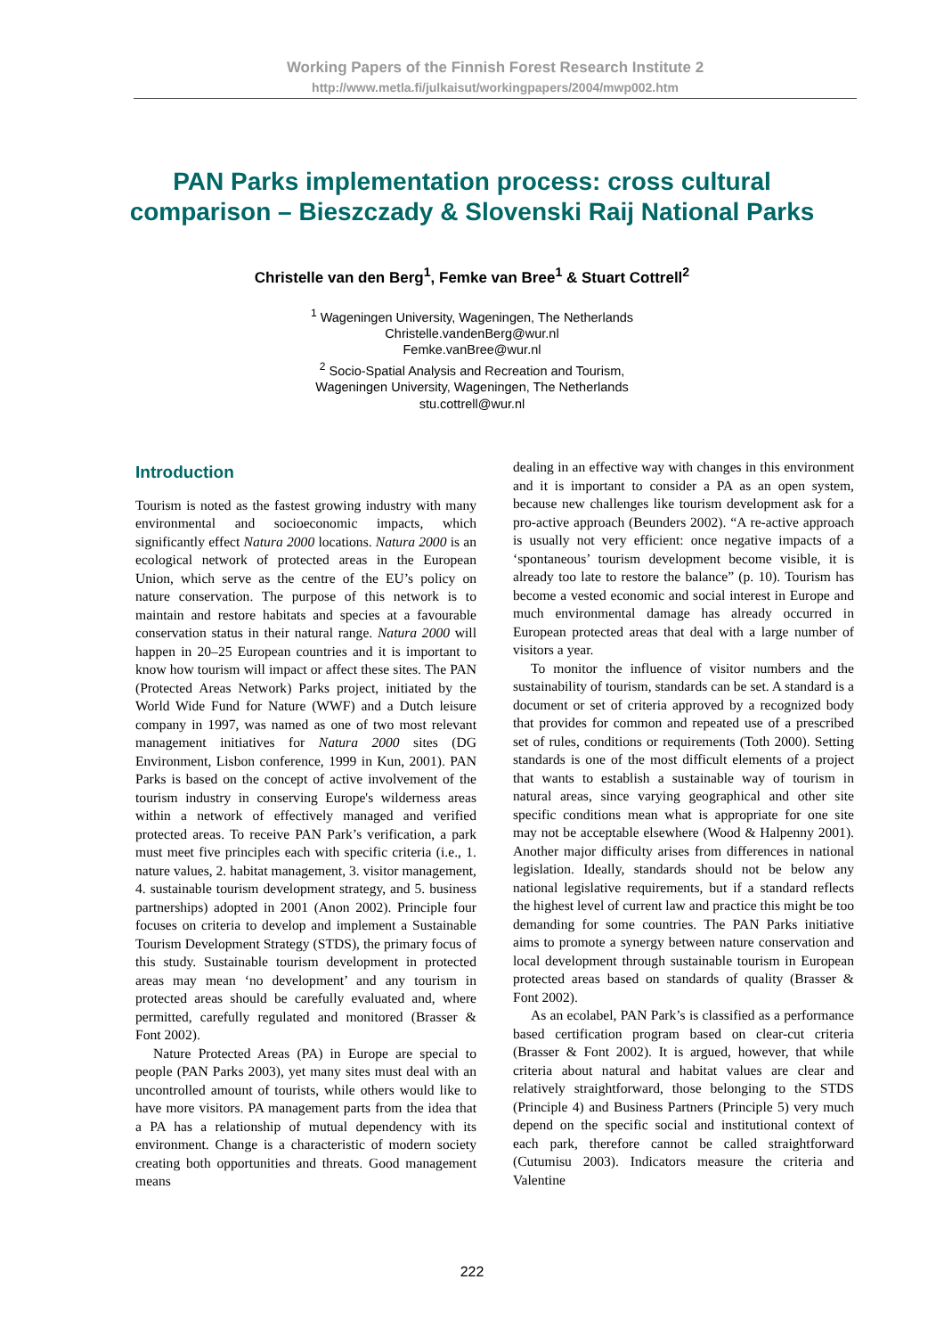Working Papers of the Finnish Forest Research Institute 2
http://www.metla.fi/julkaisut/workingpapers/2004/mwp002.htm
PAN Parks implementation process: cross cultural
comparison – Bieszczady & Slovenski Raij National Parks
Christelle van den Berg<sup>1</sup>, Femke van Bree<sup>1</sup> & Stuart Cottrell<sup>2</sup>
<sup>1</sup> Wageningen University, Wageningen, The Netherlands
Christelle.vandenBerg@wur.nl
Femke.vanBree@wur.nl
<sup>2</sup> Socio-Spatial Analysis and Recreation and Tourism,
Wageningen University, Wageningen, The Netherlands
stu.cottrell@wur.nl
Introduction
Tourism is noted as the fastest growing industry with many environmental and socioeconomic impacts, which significantly effect Natura 2000 locations. Natura 2000 is an ecological network of protected areas in the European Union, which serve as the centre of the EU’s policy on nature conservation. The purpose of this network is to maintain and restore habitats and species at a favourable conservation status in their natural range. Natura 2000 will happen in 20–25 European countries and it is important to know how tourism will impact or affect these sites. The PAN (Protected Areas Network) Parks project, initiated by the World Wide Fund for Nature (WWF) and a Dutch leisure company in 1997, was named as one of two most relevant management initiatives for Natura 2000 sites (DG Environment, Lisbon conference, 1999 in Kun, 2001). PAN Parks is based on the concept of active involvement of the tourism industry in conserving Europe's wilderness areas within a network of effectively managed and verified protected areas. To receive PAN Park’s verification, a park must meet five principles each with specific criteria (i.e., 1. nature values, 2. habitat management, 3. visitor management, 4. sustainable tourism development strategy, and 5. business partnerships) adopted in 2001 (Anon 2002). Principle four focuses on criteria to develop and implement a Sustainable Tourism Development Strategy (STDS), the primary focus of this study. Sustainable tourism development in protected areas may mean ‘no development’ and any tourism in protected areas should be carefully evaluated and, where permitted, carefully regulated and monitored (Brasser & Font 2002).
Nature Protected Areas (PA) in Europe are special to people (PAN Parks 2003), yet many sites must deal with an uncontrolled amount of tourists, while others would like to have more visitors. PA management parts from the idea that a PA has a relationship of mutual dependency with its environment. Change is a characteristic of modern society creating both opportunities and threats. Good management means
dealing in an effective way with changes in this environment and it is important to consider a PA as an open system, because new challenges like tourism development ask for a pro-active approach (Beunders 2002). “A re-active approach is usually not very efficient: once negative impacts of a ‘spontaneous’ tourism development become visible, it is already too late to restore the balance” (p. 10). Tourism has become a vested economic and social interest in Europe and much environmental damage has already occurred in European protected areas that deal with a large number of visitors a year.
To monitor the influence of visitor numbers and the sustainability of tourism, standards can be set. A standard is a document or set of criteria approved by a recognized body that provides for common and repeated use of a prescribed set of rules, conditions or requirements (Toth 2000). Setting standards is one of the most difficult elements of a project that wants to establish a sustainable way of tourism in natural areas, since varying geographical and other site specific conditions mean what is appropriate for one site may not be acceptable elsewhere (Wood & Halpenny 2001). Another major difficulty arises from differences in national legislation. Ideally, standards should not be below any national legislative requirements, but if a standard reflects the highest level of current law and practice this might be too demanding for some countries. The PAN Parks initiative aims to promote a synergy between nature conservation and local development through sustainable tourism in European protected areas based on standards of quality (Brasser & Font 2002).
As an ecolabel, PAN Park’s is classified as a performance based certification program based on clear-cut criteria (Brasser & Font 2002). It is argued, however, that while criteria about natural and habitat values are clear and relatively straightforward, those belonging to the STDS (Principle 4) and Business Partners (Principle 5) very much depend on the specific social and institutional context of each park, therefore cannot be called straightforward (Cutumisu 2003). Indicators measure the criteria and Valentine
222